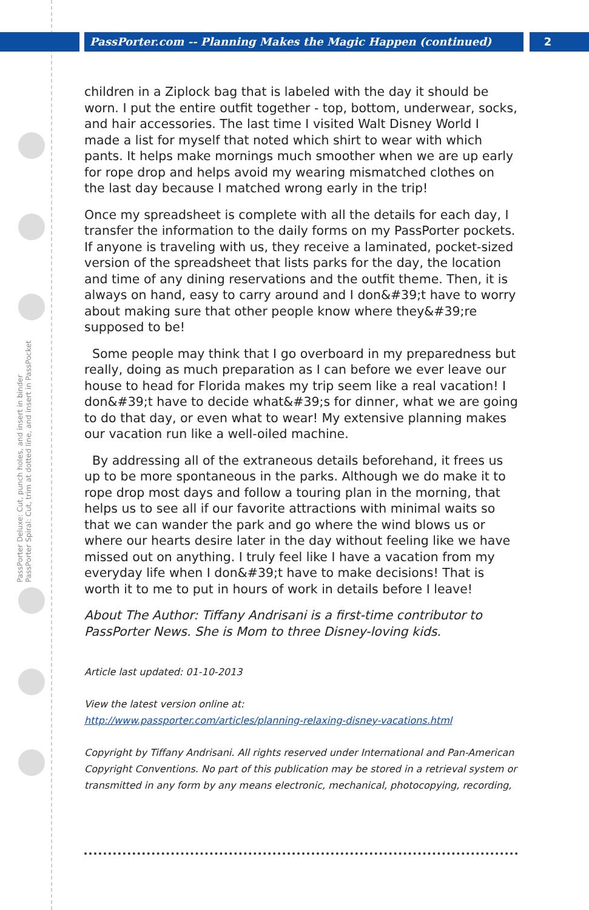PassPorter Deluxe: Cut, punch holes, and insert in binder
PassPorter Spiral: Cut, trim at dotted line, and insert in PassPocket
PassPorter.com -- Planning Makes the Magic Happen (continued)
2
children in a Ziplock bag that is labeled with the day it should be worn. I put the entire outfit together - top, bottom, underwear, socks, and hair accessories. The last time I visited Walt Disney World I made a list for myself that noted which shirt to wear with which pants. It helps make mornings much smoother when we are up early for rope drop and helps avoid my wearing mismatched clothes on the last day because I matched wrong early in the trip!
Once my spreadsheet is complete with all the details for each day, I transfer the information to the daily forms on my PassPorter pockets. If anyone is traveling with us, they receive a laminated, pocket-sized version of the spreadsheet that lists parks for the day, the location and time of any dining reservations and the outfit theme. Then, it is always on hand, easy to carry around and I don&#39;t have to worry about making sure that other people know where they&#39;re supposed to be!
Some people may think that I go overboard in my preparedness but really, doing as much preparation as I can before we ever leave our house to head for Florida makes my trip seem like a real vacation! I don&#39;t have to decide what&#39;s for dinner, what we are going to do that day, or even what to wear! My extensive planning makes our vacation run like a well-oiled machine.
By addressing all of the extraneous details beforehand, it frees us up to be more spontaneous in the parks. Although we do make it to rope drop most days and follow a touring plan in the morning, that helps us to see all if our favorite attractions with minimal waits so that we can wander the park and go where the wind blows us or where our hearts desire later in the day without feeling like we have missed out on anything. I truly feel like I have a vacation from my everyday life when I don&#39;t have to make decisions! That is worth it to me to put in hours of work in details before I leave!
About The Author: Tiffany Andrisani is a first-time contributor to PassPorter News. She is Mom to three Disney-loving kids.
Article last updated: 01-10-2013
View the latest version online at:
http://www.passporter.com/articles/planning-relaxing-disney-vacations.html
Copyright by Tiffany Andrisani. All rights reserved under International and Pan-American Copyright Conventions. No part of this publication may be stored in a retrieval system or transmitted in any form by any means electronic, mechanical, photocopying, recording,